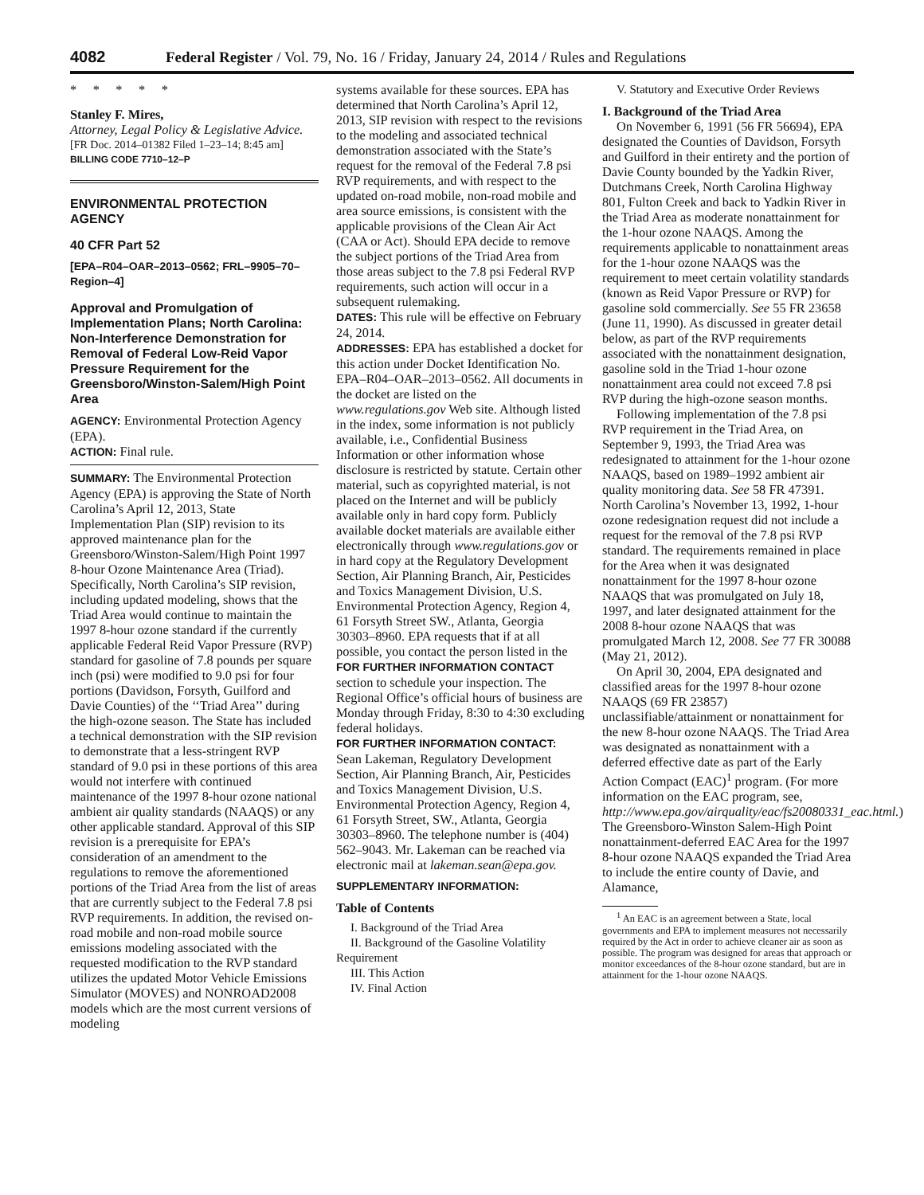4082 Federal Register / Vol. 79, No. 16 / Friday, January 24, 2014 / Rules and Regulations
* * * * *
Stanley F. Mires,
Attorney, Legal Policy & Legislative Advice.
[FR Doc. 2014–01382 Filed 1–23–14; 8:45 am]
BILLING CODE 7710–12–P
ENVIRONMENTAL PROTECTION AGENCY
40 CFR Part 52
[EPA–R04–OAR–2013–0562; FRL–9905–70–Region–4]
Approval and Promulgation of Implementation Plans; North Carolina: Non-Interference Demonstration for Removal of Federal Low-Reid Vapor Pressure Requirement for the Greensboro/Winston-Salem/High Point Area
AGENCY: Environmental Protection Agency (EPA).
ACTION: Final rule.
SUMMARY: The Environmental Protection Agency (EPA) is approving the State of North Carolina’s April 12, 2013, State Implementation Plan (SIP) revision to its approved maintenance plan for the Greensboro/Winston-Salem/High Point 1997 8-hour Ozone Maintenance Area (Triad). Specifically, North Carolina’s SIP revision, including updated modeling, shows that the Triad Area would continue to maintain the 1997 8-hour ozone standard if the currently applicable Federal Reid Vapor Pressure (RVP) standard for gasoline of 7.8 pounds per square inch (psi) were modified to 9.0 psi for four portions (Davidson, Forsyth, Guilford and Davie Counties) of the ‘‘Triad Area’’ during the high-ozone season. The State has included a technical demonstration with the SIP revision to demonstrate that a less-stringent RVP standard of 9.0 psi in these portions of this area would not interfere with continued maintenance of the 1997 8-hour ozone national ambient air quality standards (NAAQS) or any other applicable standard. Approval of this SIP revision is a prerequisite for EPA’s consideration of an amendment to the regulations to remove the aforementioned portions of the Triad Area from the list of areas that are currently subject to the Federal 7.8 psi RVP requirements. In addition, the revised on-road mobile and non-road mobile source emissions modeling associated with the requested modification to the RVP standard utilizes the updated Motor Vehicle Emissions Simulator (MOVES) and NONROAD2008 models which are the most current versions of modeling
systems available for these sources. EPA has determined that North Carolina’s April 12, 2013, SIP revision with respect to the revisions to the modeling and associated technical demonstration associated with the State’s request for the removal of the Federal 7.8 psi RVP requirements, and with respect to the updated on-road mobile, non-road mobile and area source emissions, is consistent with the applicable provisions of the Clean Air Act (CAA or Act). Should EPA decide to remove the subject portions of the Triad Area from those areas subject to the 7.8 psi Federal RVP requirements, such action will occur in a subsequent rulemaking.
DATES: This rule will be effective on February 24, 2014.
ADDRESSES: EPA has established a docket for this action under Docket Identification No. EPA–R04–OAR–2013–0562. All documents in the docket are listed on the www.regulations.gov Web site. Although listed in the index, some information is not publicly available, i.e., Confidential Business Information or other information whose disclosure is restricted by statute. Certain other material, such as copyrighted material, is not placed on the Internet and will be publicly available only in hard copy form. Publicly available docket materials are available either electronically through www.regulations.gov or in hard copy at the Regulatory Development Section, Air Planning Branch, Air, Pesticides and Toxics Management Division, U.S. Environmental Protection Agency, Region 4, 61 Forsyth Street SW., Atlanta, Georgia 30303–8960. EPA requests that if at all possible, you contact the person listed in the FOR FURTHER INFORMATION CONTACT section to schedule your inspection. The Regional Office’s official hours of business are Monday through Friday, 8:30 to 4:30 excluding federal holidays.
FOR FURTHER INFORMATION CONTACT: Sean Lakeman, Regulatory Development Section, Air Planning Branch, Air, Pesticides and Toxics Management Division, U.S. Environmental Protection Agency, Region 4, 61 Forsyth Street, SW., Atlanta, Georgia 30303–8960. The telephone number is (404) 562–9043. Mr. Lakeman can be reached via electronic mail at lakeman.sean@epa.gov.
SUPPLEMENTARY INFORMATION:
Table of Contents
I. Background of the Triad Area
II. Background of the Gasoline Volatility Requirement
III. This Action
IV. Final Action
V. Statutory and Executive Order Reviews
I. Background of the Triad Area
On November 6, 1991 (56 FR 56694), EPA designated the Counties of Davidson, Forsyth and Guilford in their entirety and the portion of Davie County bounded by the Yadkin River, Dutchmans Creek, North Carolina Highway 801, Fulton Creek and back to Yadkin River in the Triad Area as moderate nonattainment for the 1-hour ozone NAAQS. Among the requirements applicable to nonattainment areas for the 1-hour ozone NAAQS was the requirement to meet certain volatility standards (known as Reid Vapor Pressure or RVP) for gasoline sold commercially. See 55 FR 23658 (June 11, 1990). As discussed in greater detail below, as part of the RVP requirements associated with the nonattainment designation, gasoline sold in the Triad 1-hour ozone nonattainment area could not exceed 7.8 psi RVP during the high-ozone season months.
Following implementation of the 7.8 psi RVP requirement in the Triad Area, on September 9, 1993, the Triad Area was redesignated to attainment for the 1-hour ozone NAAQS, based on 1989–1992 ambient air quality monitoring data. See 58 FR 47391. North Carolina’s November 13, 1992, 1-hour ozone redesignation request did not include a request for the removal of the 7.8 psi RVP standard. The requirements remained in place for the Area when it was designated nonattainment for the 1997 8-hour ozone NAAQS that was promulgated on July 18, 1997, and later designated attainment for the 2008 8-hour ozone NAAQS that was promulgated March 12, 2008. See 77 FR 30088 (May 21, 2012).
On April 30, 2004, EPA designated and classified areas for the 1997 8-hour ozone NAAQS (69 FR 23857) unclassifiable/attainment or nonattainment for the new 8-hour ozone NAAQS. The Triad Area was designated as nonattainment with a deferred effective date as part of the Early Action Compact (EAC)<sup>1</sup> program. (For more information on the EAC program, see, http://www.epa.gov/airquality/eac/fs20080331_eac.html.) The Greensboro-Winston Salem-High Point nonattainment-deferred EAC Area for the 1997 8-hour ozone NAAQS expanded the Triad Area to include the entire county of Davie, and Alamance,
<sup>1</sup> An EAC is an agreement between a State, local governments and EPA to implement measures not necessarily required by the Act in order to achieve cleaner air as soon as possible. The program was designed for areas that approach or monitor exceedances of the 8-hour ozone standard, but are in attainment for the 1-hour ozone NAAQS.